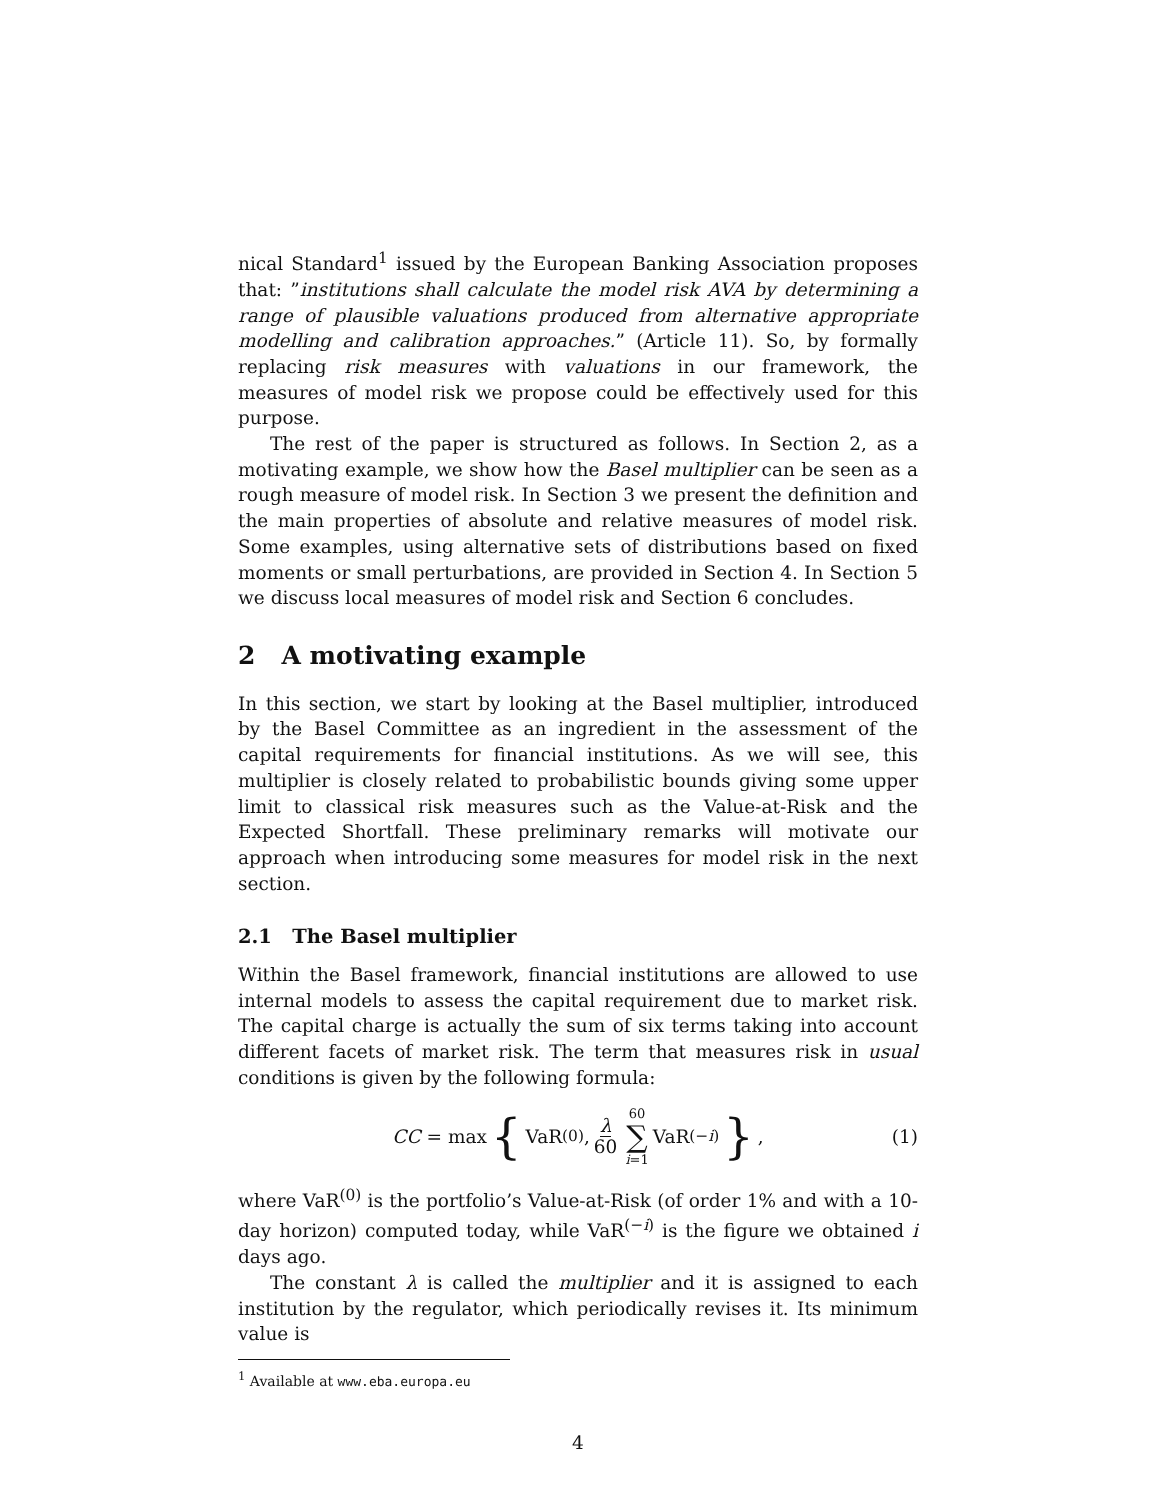nical Standard<sup>1</sup> issued by the European Banking Association proposes that: ”institutions shall calculate the model risk AVA by determining a range of plausible valuations produced from alternative appropriate modelling and calibration approaches.” (Article 11). So, by formally replacing risk measures with valuations in our framework, the measures of model risk we propose could be effectively used for this purpose.
The rest of the paper is structured as follows. In Section 2, as a motivating example, we show how the Basel multiplier can be seen as a rough measure of model risk. In Section 3 we present the definition and the main properties of absolute and relative measures of model risk. Some examples, using alternative sets of distributions based on fixed moments or small perturbations, are provided in Section 4. In Section 5 we discuss local measures of model risk and Section 6 concludes.
2 A motivating example
In this section, we start by looking at the Basel multiplier, introduced by the Basel Committee as an ingredient in the assessment of the capital requirements for financial institutions. As we will see, this multiplier is closely related to probabilistic bounds giving some upper limit to classical risk measures such as the Value-at-Risk and the Expected Shortfall. These preliminary remarks will motivate our approach when introducing some measures for model risk in the next section.
2.1 The Basel multiplier
Within the Basel framework, financial institutions are allowed to use internal models to assess the capital requirement due to market risk. The capital charge is actually the sum of six terms taking into account different facets of market risk. The term that measures risk in usual conditions is given by the following formula:
CC = max { VaR<sup>(0)</sup>, λ 60 60 ∑ i=1 VaR<sup>(−i)</sup> }, (1)
where VaR<sup>(0)</sup> is the portfolio’s Value-at-Risk (of order 1% and with a 10-day horizon) computed today, while VaR<sup>(−i)</sup> is the figure we obtained i days ago.
The constant λ is called the multiplier and it is assigned to each institution by the regulator, which periodically revises it. Its minimum value is
<sup>1</sup> Available at www.eba.europa.eu
4